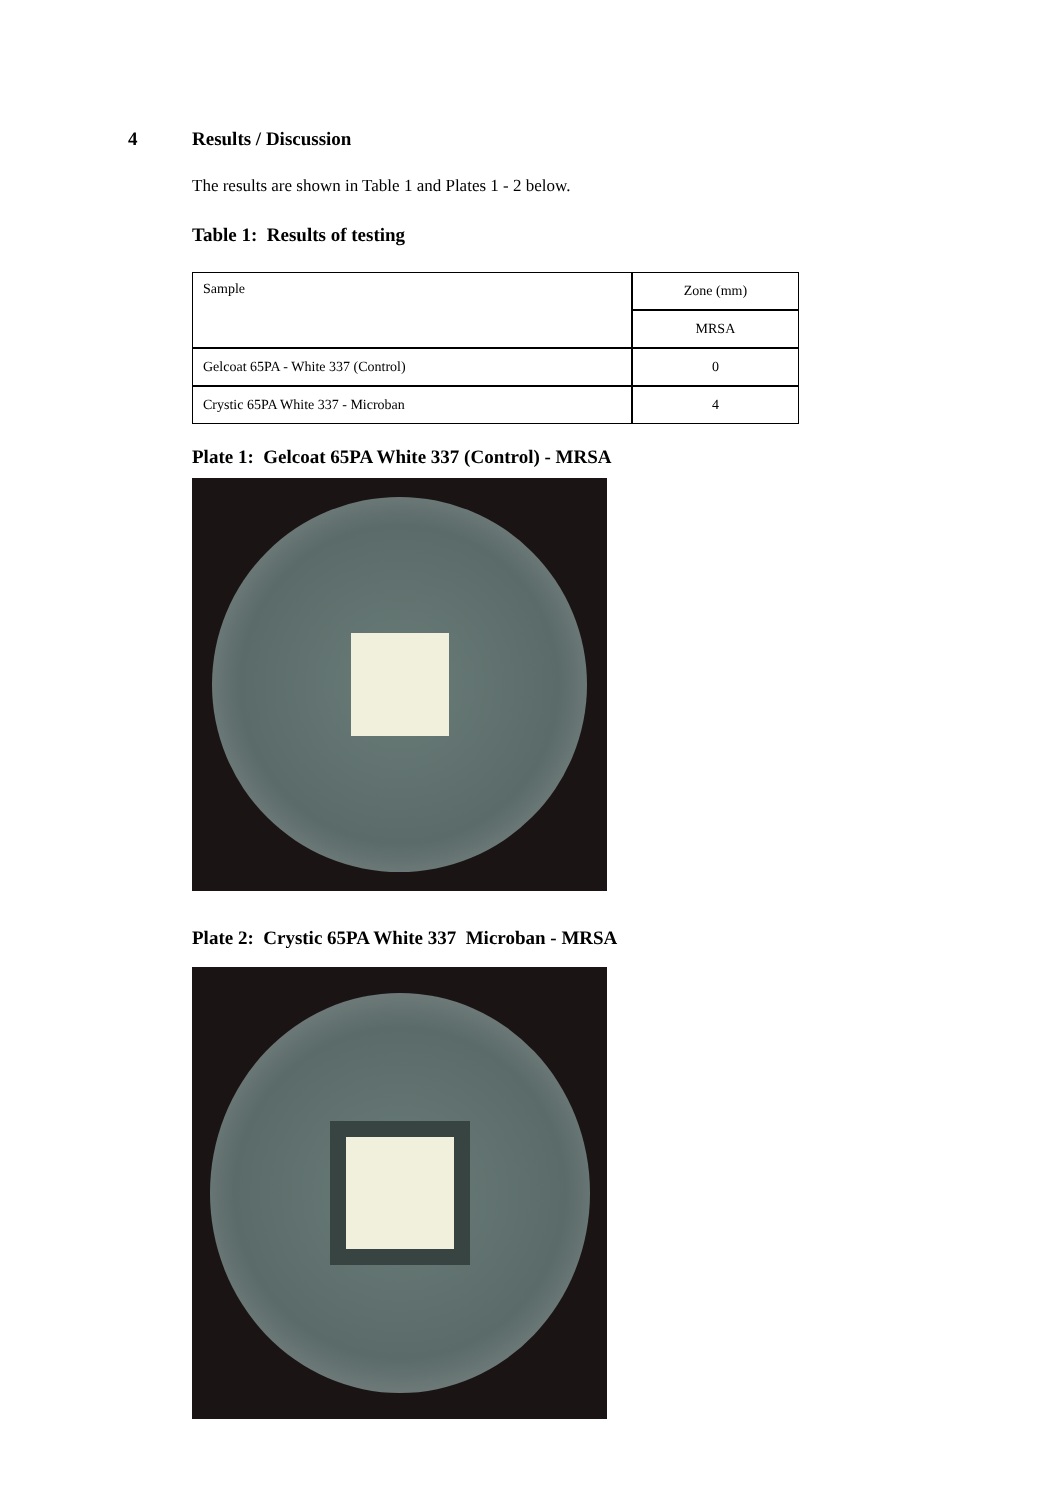4 Results / Discussion
The results are shown in Table 1 and Plates 1 - 2 below.
Table 1: Results of testing
| Sample | Zone (mm) |
| | MRSA |
| Gelcoat 65PA - White 337 (Control) | 0 |
| Crystic 65PA White 337 - Microban | 4 |
Plate 1: Gelcoat 65PA White 337 (Control) - MRSA
Plate 2: Crystic 65PA White 337 Microban - MRSA